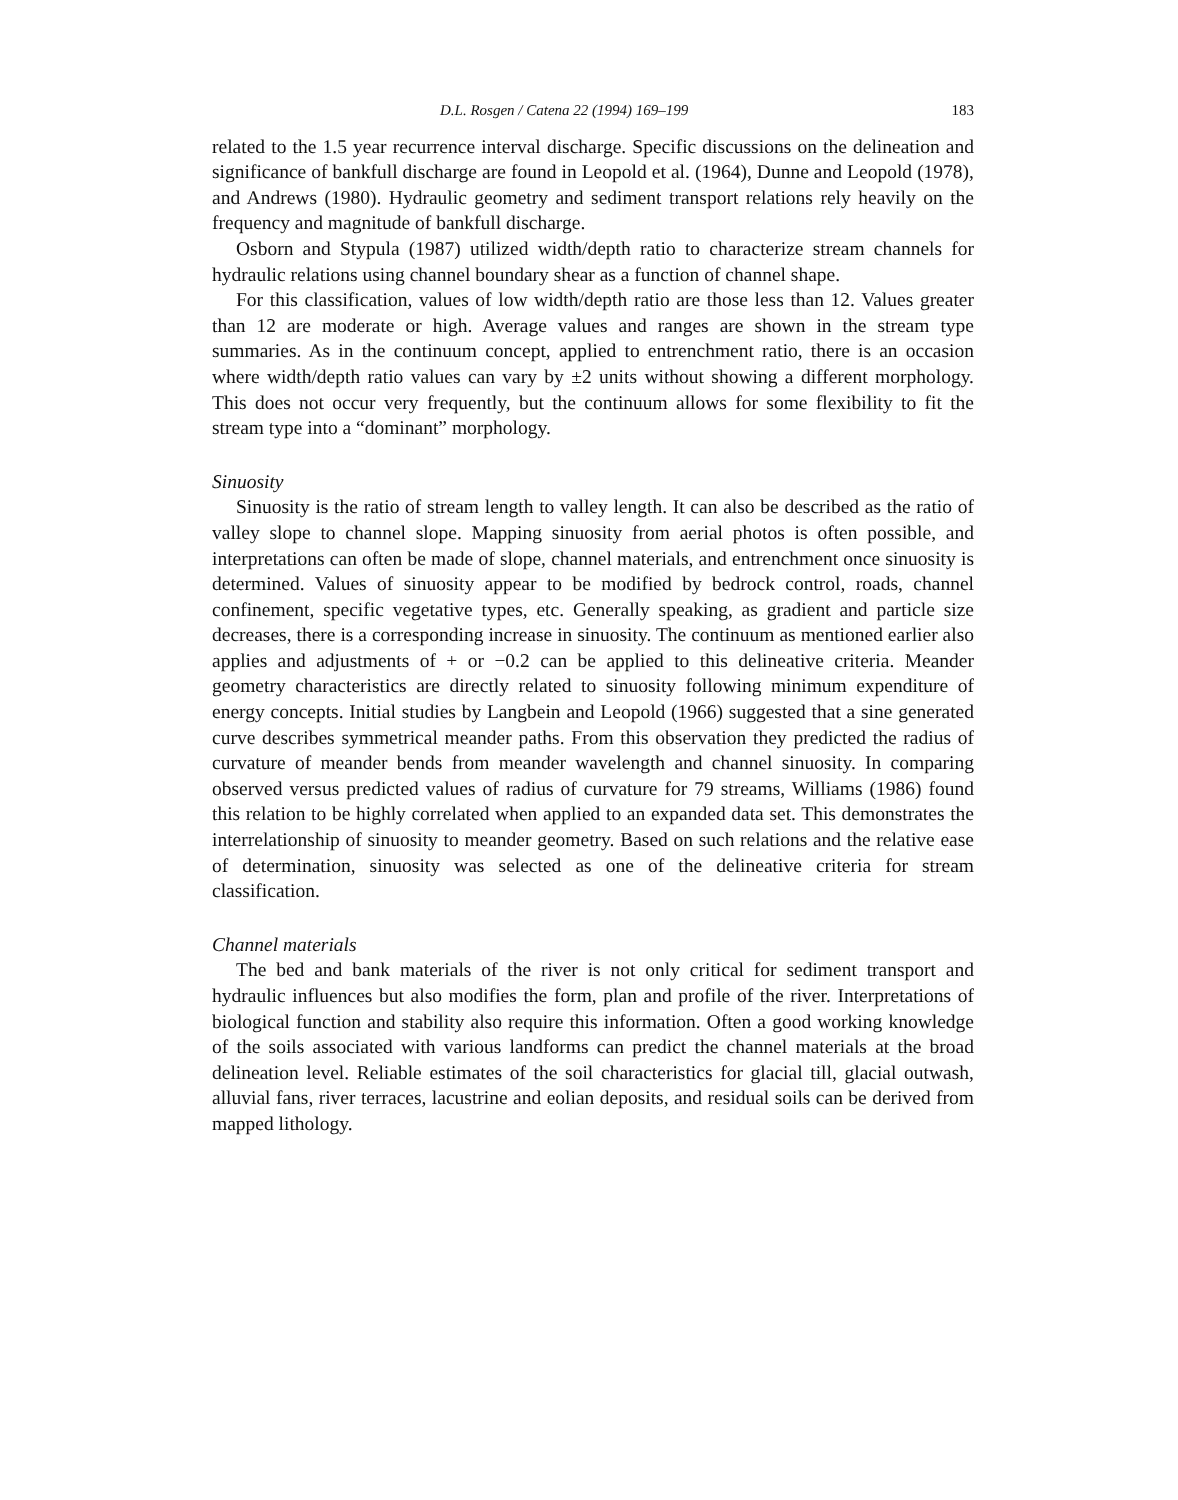D.L. Rosgen / Catena 22 (1994) 169–199 183
related to the 1.5 year recurrence interval discharge. Specific discussions on the delineation and significance of bankfull discharge are found in Leopold et al. (1964), Dunne and Leopold (1978), and Andrews (1980). Hydraulic geometry and sediment transport relations rely heavily on the frequency and magnitude of bankfull discharge.
Osborn and Stypula (1987) utilized width/depth ratio to characterize stream channels for hydraulic relations using channel boundary shear as a function of channel shape.
For this classification, values of low width/depth ratio are those less than 12. Values greater than 12 are moderate or high. Average values and ranges are shown in the stream type summaries. As in the continuum concept, applied to entrenchment ratio, there is an occasion where width/depth ratio values can vary by ±2 units without showing a different morphology. This does not occur very frequently, but the continuum allows for some flexibility to fit the stream type into a “dominant” morphology.
Sinuosity
Sinuosity is the ratio of stream length to valley length. It can also be described as the ratio of valley slope to channel slope. Mapping sinuosity from aerial photos is often possible, and interpretations can often be made of slope, channel materials, and entrenchment once sinuosity is determined. Values of sinuosity appear to be modified by bedrock control, roads, channel confinement, specific vegetative types, etc. Generally speaking, as gradient and particle size decreases, there is a corresponding increase in sinuosity. The continuum as mentioned earlier also applies and adjustments of + or −0.2 can be applied to this delineative criteria. Meander geometry characteristics are directly related to sinuosity following minimum expenditure of energy concepts. Initial studies by Langbein and Leopold (1966) suggested that a sine generated curve describes symmetrical meander paths. From this observation they predicted the radius of curvature of meander bends from meander wavelength and channel sinuosity. In comparing observed versus predicted values of radius of curvature for 79 streams, Williams (1986) found this relation to be highly correlated when applied to an expanded data set. This demonstrates the interrelationship of sinuosity to meander geometry. Based on such relations and the relative ease of determination, sinuosity was selected as one of the delineative criteria for stream classification.
Channel materials
The bed and bank materials of the river is not only critical for sediment transport and hydraulic influences but also modifies the form, plan and profile of the river. Interpretations of biological function and stability also require this information. Often a good working knowledge of the soils associated with various landforms can predict the channel materials at the broad delineation level. Reliable estimates of the soil characteristics for glacial till, glacial outwash, alluvial fans, river terraces, lacustrine and eolian deposits, and residual soils can be derived from mapped lithology.